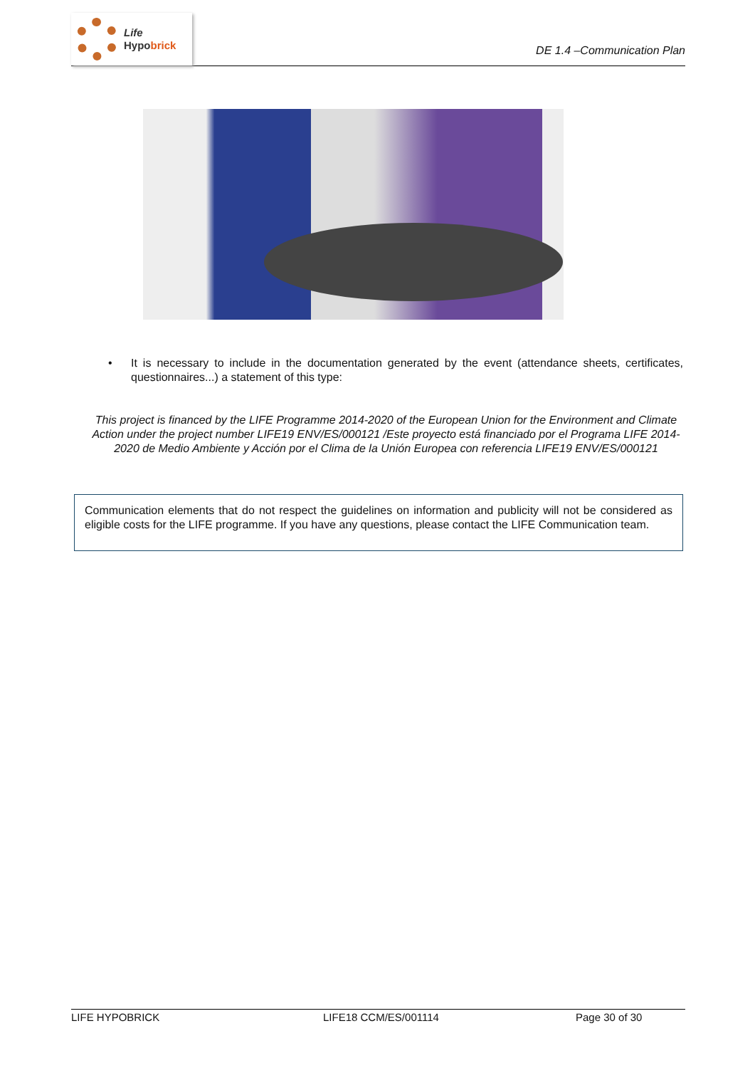Life
Hypobrick
DE 1.4 –Communication Plan
• It is necessary to include in the documentation generated by the event (attendance sheets, certificates, questionnaires...) a statement of this type:
This project is financed by the LIFE Programme 2014-2020 of the European Union for the Environment and Climate Action under the project number LIFE19 ENV/ES/000121 /Este proyecto está financiado por el Programa LIFE 2014-2020 de Medio Ambiente y Acción por el Clima de la Unión Europea con referencia LIFE19 ENV/ES/000121
Communication elements that do not respect the guidelines on information and publicity will not be considered as eligible costs for the LIFE programme. If you have any questions, please contact the LIFE Communication team.
LIFE HYPOBRICK LIFE18 CCM/ES/001114 Page 30 of 30